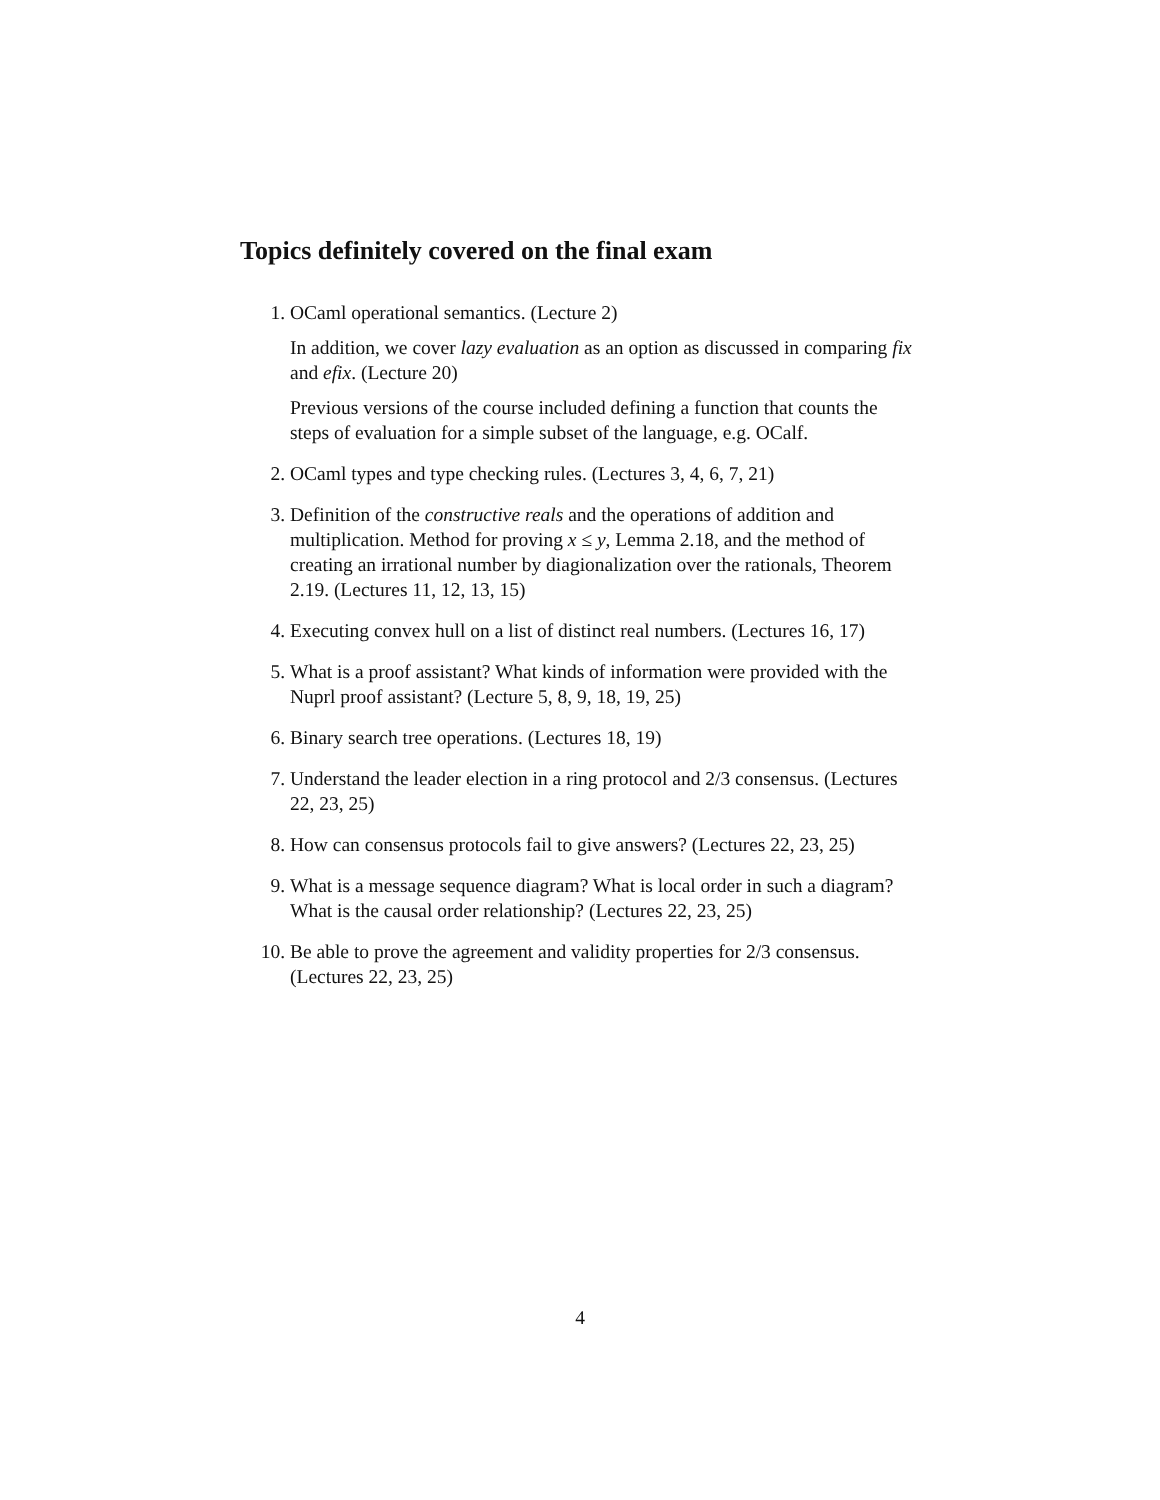Topics definitely covered on the final exam
1. OCaml operational semantics. (Lecture 2)
In addition, we cover lazy evaluation as an option as discussed in comparing fix and efix. (Lecture 20)
Previous versions of the course included defining a function that counts the steps of evaluation for a simple subset of the language, e.g. OCalf.
2. OCaml types and type checking rules. (Lectures 3, 4, 6, 7, 21)
3. Definition of the constructive reals and the operations of addition and multiplication. Method for proving x ≤ y, Lemma 2.18, and the method of creating an irrational number by diagionalization over the rationals, Theorem 2.19. (Lectures 11, 12, 13, 15)
4. Executing convex hull on a list of distinct real numbers. (Lectures 16, 17)
5. What is a proof assistant? What kinds of information were provided with the Nuprl proof assistant? (Lecture 5, 8, 9, 18, 19, 25)
6. Binary search tree operations. (Lectures 18, 19)
7. Understand the leader election in a ring protocol and 2/3 consensus. (Lectures 22, 23, 25)
8. How can consensus protocols fail to give answers? (Lectures 22, 23, 25)
9. What is a message sequence diagram? What is local order in such a diagram? What is the causal order relationship? (Lectures 22, 23, 25)
10. Be able to prove the agreement and validity properties for 2/3 consensus. (Lectures 22, 23, 25)
4